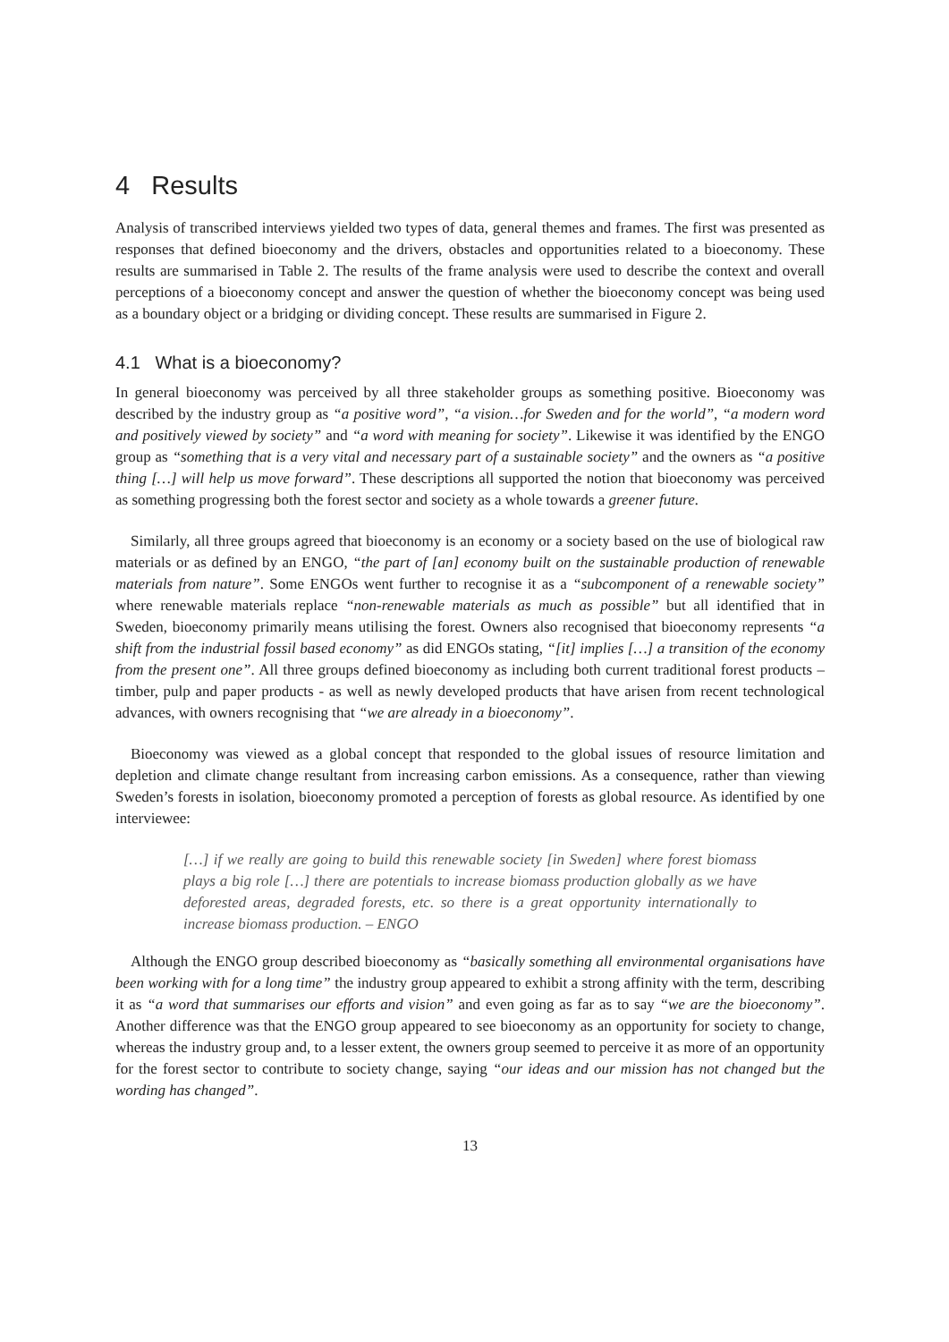4 Results
Analysis of transcribed interviews yielded two types of data, general themes and frames. The first was presented as responses that defined bioeconomy and the drivers, obstacles and opportunities related to a bioeconomy. These results are summarised in Table 2. The results of the frame analysis were used to describe the context and overall perceptions of a bioeconomy concept and answer the question of whether the bioeconomy concept was being used as a boundary object or a bridging or dividing concept. These results are summarised in Figure 2.
4.1 What is a bioeconomy?
In general bioeconomy was perceived by all three stakeholder groups as something positive. Bioeconomy was described by the industry group as “a positive word”, “a vision…for Sweden and for the world”, “a modern word and positively viewed by society” and “a word with meaning for society”. Likewise it was identified by the ENGO group as “something that is a very vital and necessary part of a sustainable society” and the owners as “a positive thing […] will help us move forward”. These descriptions all supported the notion that bioeconomy was perceived as something progressing both the forest sector and society as a whole towards a greener future.
Similarly, all three groups agreed that bioeconomy is an economy or a society based on the use of biological raw materials or as defined by an ENGO, “the part of [an] economy built on the sustainable production of renewable materials from nature”. Some ENGOs went further to recognise it as a “subcomponent of a renewable society” where renewable materials replace “non-renewable materials as much as possible” but all identified that in Sweden, bioeconomy primarily means utilising the forest. Owners also recognised that bioeconomy represents “a shift from the industrial fossil based economy” as did ENGOs stating, “[it] implies […] a transition of the economy from the present one”. All three groups defined bioeconomy as including both current traditional forest products – timber, pulp and paper products - as well as newly developed products that have arisen from recent technological advances, with owners recognising that “we are already in a bioeconomy”.
Bioeconomy was viewed as a global concept that responded to the global issues of resource limitation and depletion and climate change resultant from increasing carbon emissions. As a consequence, rather than viewing Sweden’s forests in isolation, bioeconomy promoted a perception of forests as global resource. As identified by one interviewee:
[…] if we really are going to build this renewable society [in Sweden] where forest biomass plays a big role […] there are potentials to increase biomass production globally as we have deforested areas, degraded forests, etc. so there is a great opportunity internationally to increase biomass production. – ENGO
Although the ENGO group described bioeconomy as “basically something all environmental organisations have been working with for a long time” the industry group appeared to exhibit a strong affinity with the term, describing it as “a word that summarises our efforts and vision” and even going as far as to say “we are the bioeconomy”. Another difference was that the ENGO group appeared to see bioeconomy as an opportunity for society to change, whereas the industry group and, to a lesser extent, the owners group seemed to perceive it as more of an opportunity for the forest sector to contribute to society change, saying “our ideas and our mission has not changed but the wording has changed”.
13